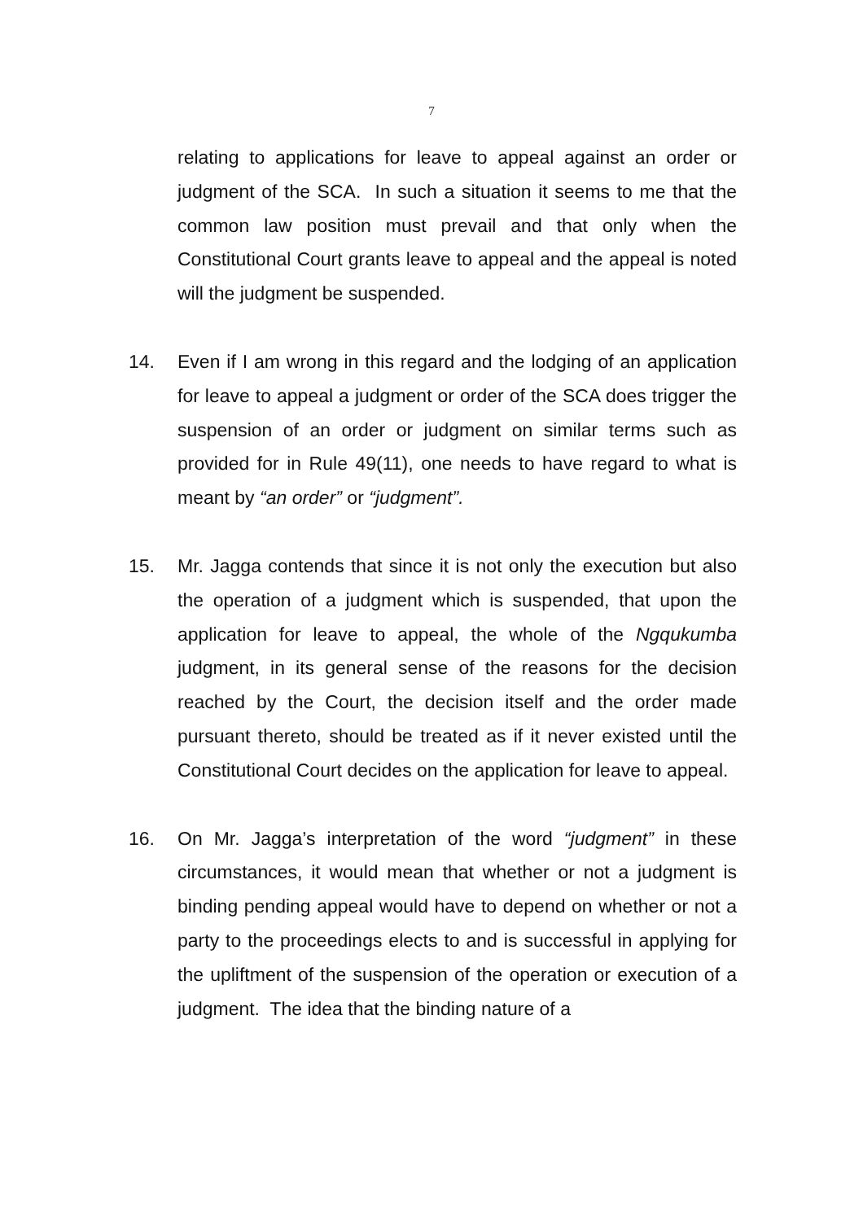7
relating to applications for leave to appeal against an order or judgment of the SCA. In such a situation it seems to me that the common law position must prevail and that only when the Constitutional Court grants leave to appeal and the appeal is noted will the judgment be suspended.
14. Even if I am wrong in this regard and the lodging of an application for leave to appeal a judgment or order of the SCA does trigger the suspension of an order or judgment on similar terms such as provided for in Rule 49(11), one needs to have regard to what is meant by “an order” or “judgment”.
15. Mr. Jagga contends that since it is not only the execution but also the operation of a judgment which is suspended, that upon the application for leave to appeal, the whole of the Ngqukumba judgment, in its general sense of the reasons for the decision reached by the Court, the decision itself and the order made pursuant thereto, should be treated as if it never existed until the Constitutional Court decides on the application for leave to appeal.
16. On Mr. Jagga’s interpretation of the word “judgment” in these circumstances, it would mean that whether or not a judgment is binding pending appeal would have to depend on whether or not a party to the proceedings elects to and is successful in applying for the upliftment of the suspension of the operation or execution of a judgment. The idea that the binding nature of a